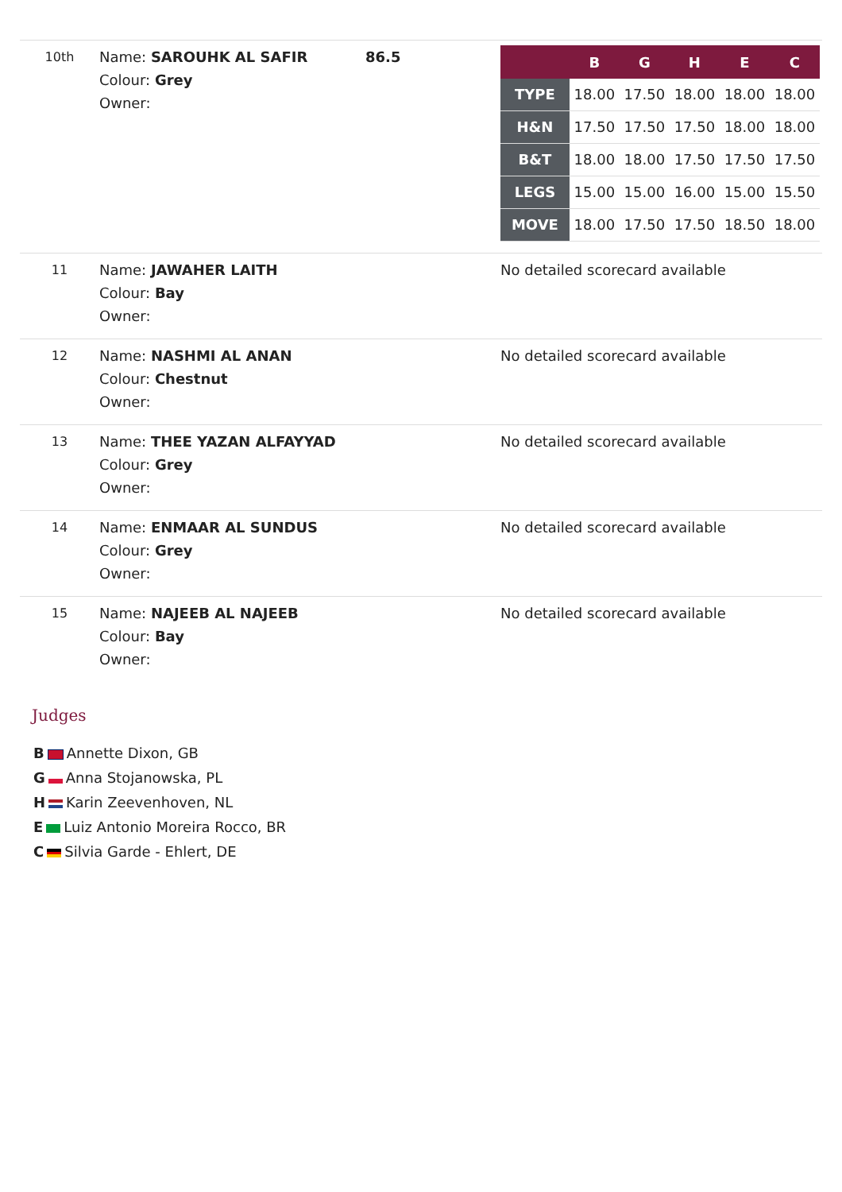| 10th | Name: SAROUHK AL SAFIR Colour: Grey Owner: | 86.5 | / / B / G / H / E / C / / --- / --- / --- / --- / --- / --- / / TYPE / 18.00 / 17.50 / 18.00 / 18.00 / 18.00 / / H&N / 17.50 / 17.50 / 17.50 / 18.00 / 18.00 / / B&T / 18.00 / 18.00 / 17.50 / 17.50 / 17.50 / / LEGS / 15.00 / 15.00 / 16.00 / 15.00 / 15.50 / / MOVE / 18.00 / 17.50 / 17.50 / 18.50 / 18.00 / |
| 11 | Name: JAWAHER LAITH Colour: Bay Owner: | | No detailed scorecard available |
| 12 | Name: NASHMI AL ANAN Colour: Chestnut Owner: | | No detailed scorecard available |
| 13 | Name: THEE YAZAN ALFAYYAD Colour: Grey Owner: | | No detailed scorecard available |
| 14 | Name: ENMAAR AL SUNDUS Colour: Grey Owner: | | No detailed scorecard available |
| 15 | Name: NAJEEB AL NAJEEB Colour: Bay Owner: | | No detailed scorecard available |
Judges
B Annette Dixon, GB
G Anna Stojanowska, PL
H Karin Zeevenhoven, NL
E Luiz Antonio Moreira Rocco, BR
C Silvia Garde - Ehlert, DE